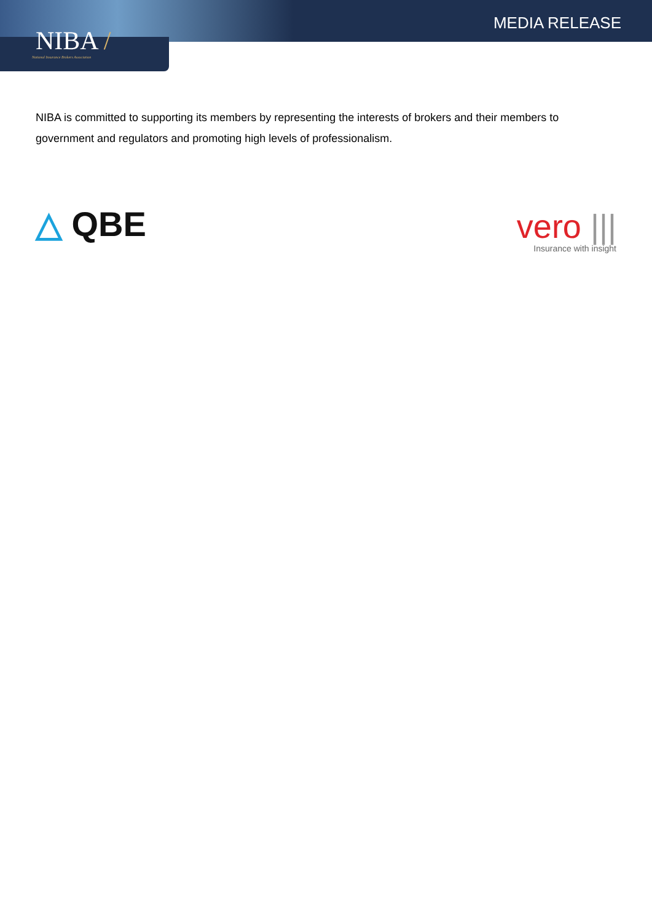NIBA /
National Insurance Brokers Association
MEDIA RELEASE
NIBA is committed to supporting its members by representing the interests of brokers and their members to government and regulators and promoting high levels of professionalism.
△ QBE
vero |||
Insurance with insight